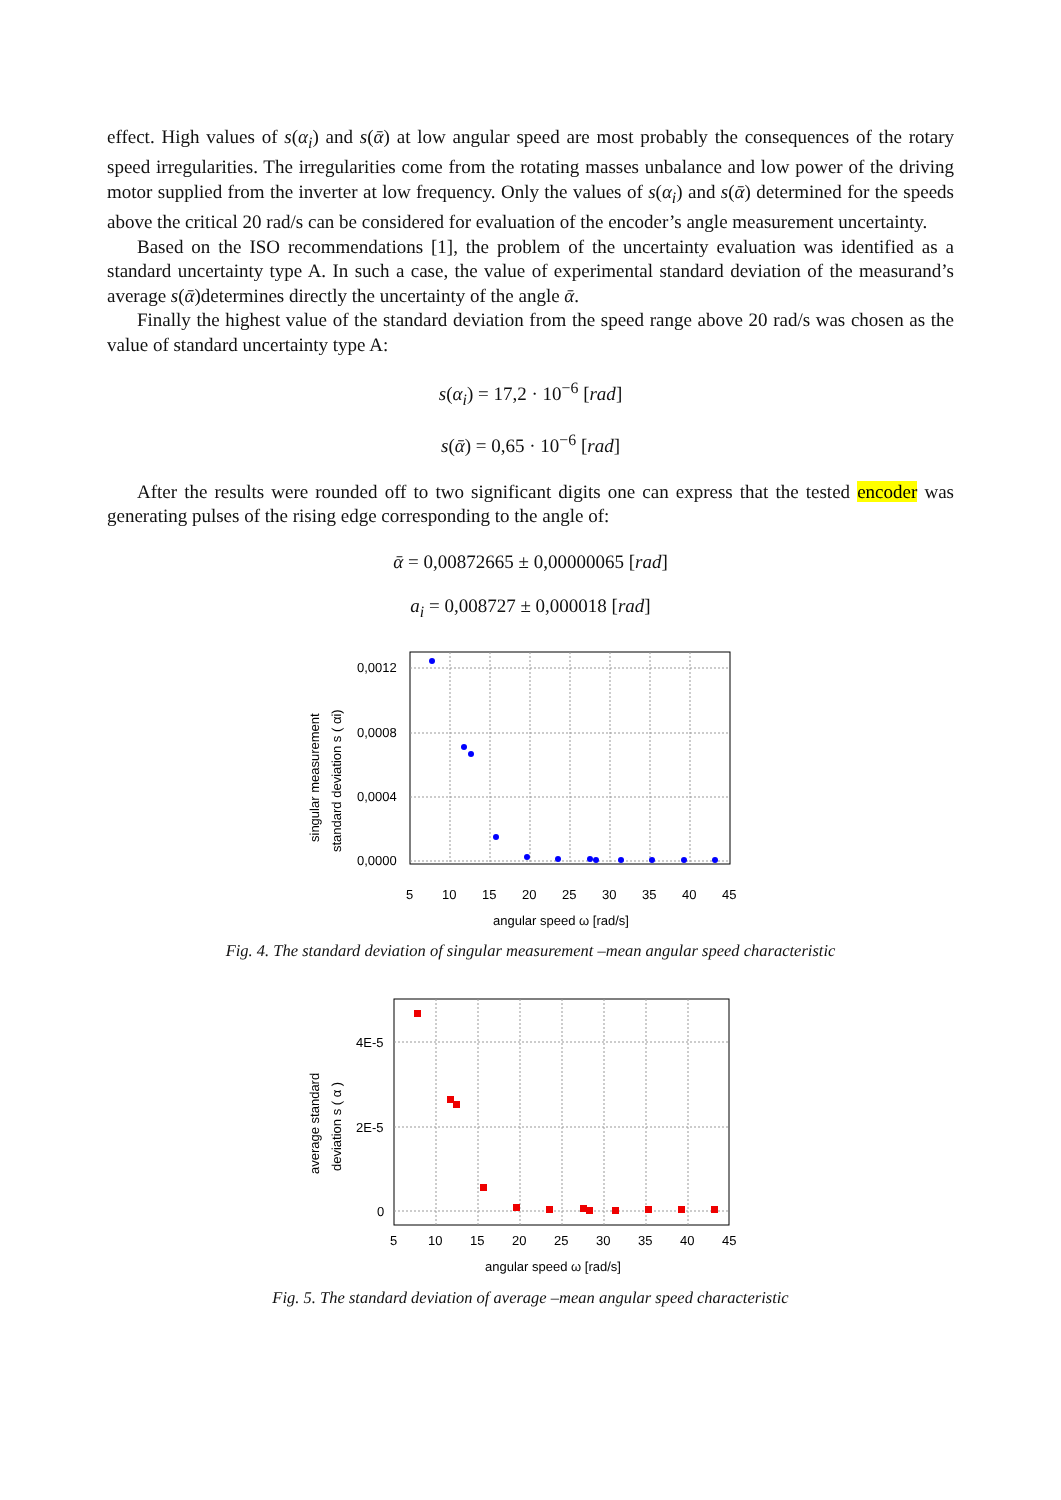effect. High values of s(α<sub>i</sub>) and s(ᾱ) at low angular speed are most probably the consequences of the rotary speed irregularities. The irregularities come from the rotating masses unbalance and low power of the driving motor supplied from the inverter at low frequency. Only the values of s(α<sub>i</sub>) and s(ᾱ) determined for the speeds above the critical 20 rad/s can be considered for evaluation of the encoder’s angle measurement uncertainty.
Based on the ISO recommendations [1], the problem of the uncertainty evaluation was identified as a standard uncertainty type A. In such a case, the value of experimental standard deviation of the measurand’s average s(ᾱ)determines directly the uncertainty of the angle ᾱ.
Finally the highest value of the standard deviation from the speed range above 20 rad/s was chosen as the value of standard uncertainty type A:
s(α<sub>i</sub>) = 17,2 · 10<sup>−6</sup> [rad]
s(ᾱ) = 0,65 · 10<sup>−6</sup> [rad]
After the results were rounded off to two significant digits one can express that the tested encoder was generating pulses of the rising edge corresponding to the angle of:
ᾱ = 0,00872665 ± 0,00000065 [rad]
a<sub>i</sub> = 0,008727 ± 0,000018 [rad]
0,0012
0,0008
0,0004
0,0000
5
10
15
20
25
30
35
40
45
angular speed ω [rad/s]
singular measurement
standard deviation s ( αi)
Fig. 4. The standard deviation of singular measurement –mean angular speed characteristic
4E-5
2E-5
0
5
10
15
20
25
30
35
40
45
angular speed ω [rad/s]
average standard
deviation s ( α )
Fig. 5. The standard deviation of average –mean angular speed characteristic